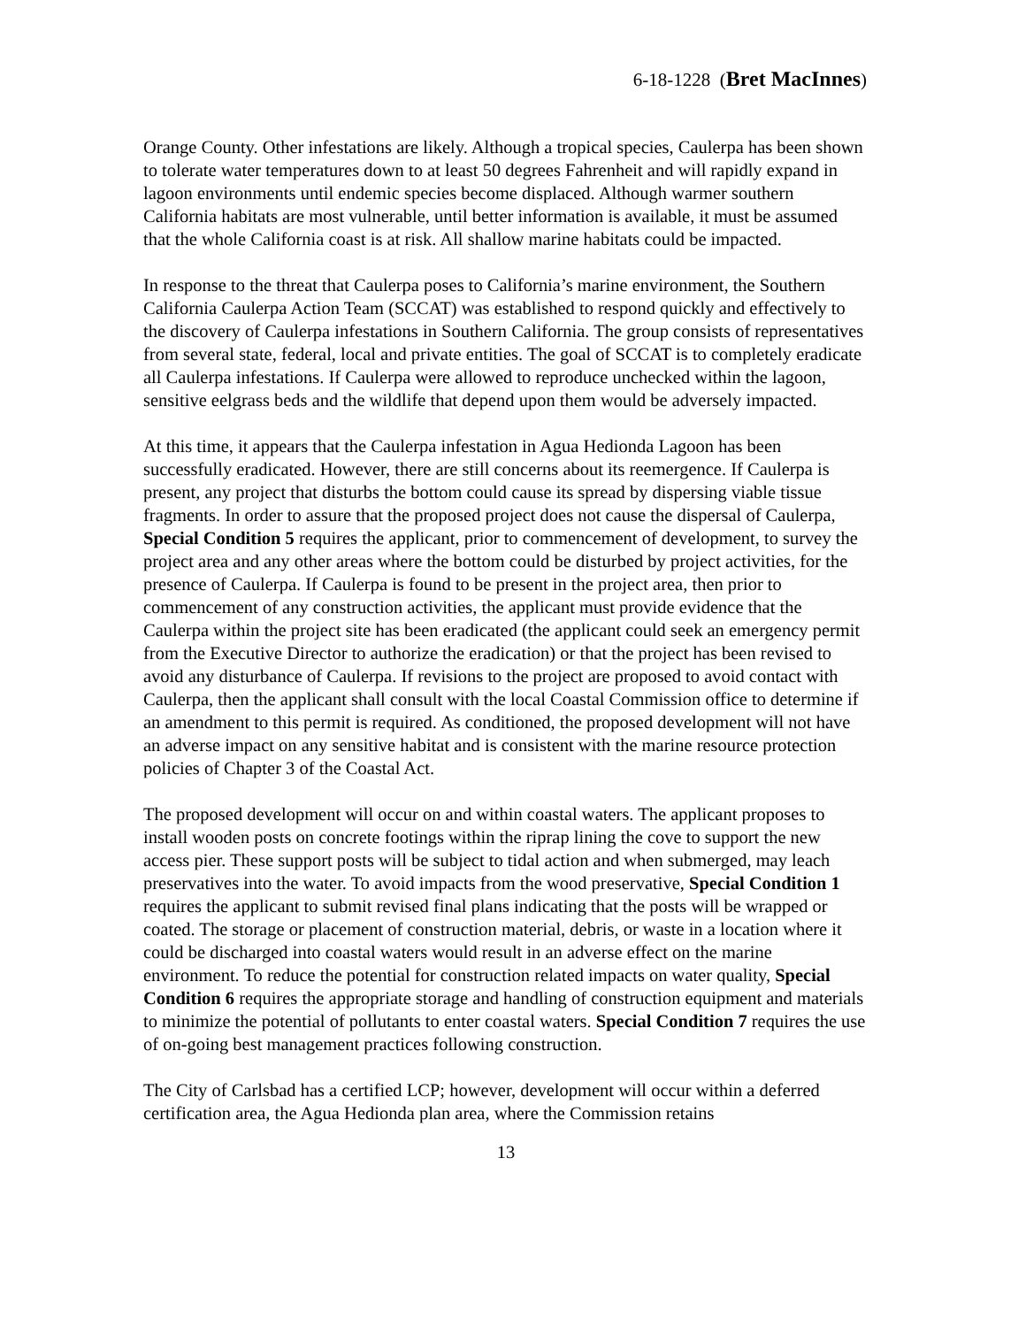6-18-1228 (Bret MacInnes)
Orange County. Other infestations are likely. Although a tropical species, Caulerpa has been shown to tolerate water temperatures down to at least 50 degrees Fahrenheit and will rapidly expand in lagoon environments until endemic species become displaced. Although warmer southern California habitats are most vulnerable, until better information is available, it must be assumed that the whole California coast is at risk. All shallow marine habitats could be impacted.
In response to the threat that Caulerpa poses to California’s marine environment, the Southern California Caulerpa Action Team (SCCAT) was established to respond quickly and effectively to the discovery of Caulerpa infestations in Southern California. The group consists of representatives from several state, federal, local and private entities. The goal of SCCAT is to completely eradicate all Caulerpa infestations. If Caulerpa were allowed to reproduce unchecked within the lagoon, sensitive eelgrass beds and the wildlife that depend upon them would be adversely impacted.
At this time, it appears that the Caulerpa infestation in Agua Hedionda Lagoon has been successfully eradicated. However, there are still concerns about its reemergence. If Caulerpa is present, any project that disturbs the bottom could cause its spread by dispersing viable tissue fragments. In order to assure that the proposed project does not cause the dispersal of Caulerpa, Special Condition 5 requires the applicant, prior to commencement of development, to survey the project area and any other areas where the bottom could be disturbed by project activities, for the presence of Caulerpa. If Caulerpa is found to be present in the project area, then prior to commencement of any construction activities, the applicant must provide evidence that the Caulerpa within the project site has been eradicated (the applicant could seek an emergency permit from the Executive Director to authorize the eradication) or that the project has been revised to avoid any disturbance of Caulerpa. If revisions to the project are proposed to avoid contact with Caulerpa, then the applicant shall consult with the local Coastal Commission office to determine if an amendment to this permit is required. As conditioned, the proposed development will not have an adverse impact on any sensitive habitat and is consistent with the marine resource protection policies of Chapter 3 of the Coastal Act.
The proposed development will occur on and within coastal waters. The applicant proposes to install wooden posts on concrete footings within the riprap lining the cove to support the new access pier. These support posts will be subject to tidal action and when submerged, may leach preservatives into the water. To avoid impacts from the wood preservative, Special Condition 1 requires the applicant to submit revised final plans indicating that the posts will be wrapped or coated. The storage or placement of construction material, debris, or waste in a location where it could be discharged into coastal waters would result in an adverse effect on the marine environment. To reduce the potential for construction related impacts on water quality, Special Condition 6 requires the appropriate storage and handling of construction equipment and materials to minimize the potential of pollutants to enter coastal waters. Special Condition 7 requires the use of on-going best management practices following construction.
The City of Carlsbad has a certified LCP; however, development will occur within a deferred certification area, the Agua Hedionda plan area, where the Commission retains
13